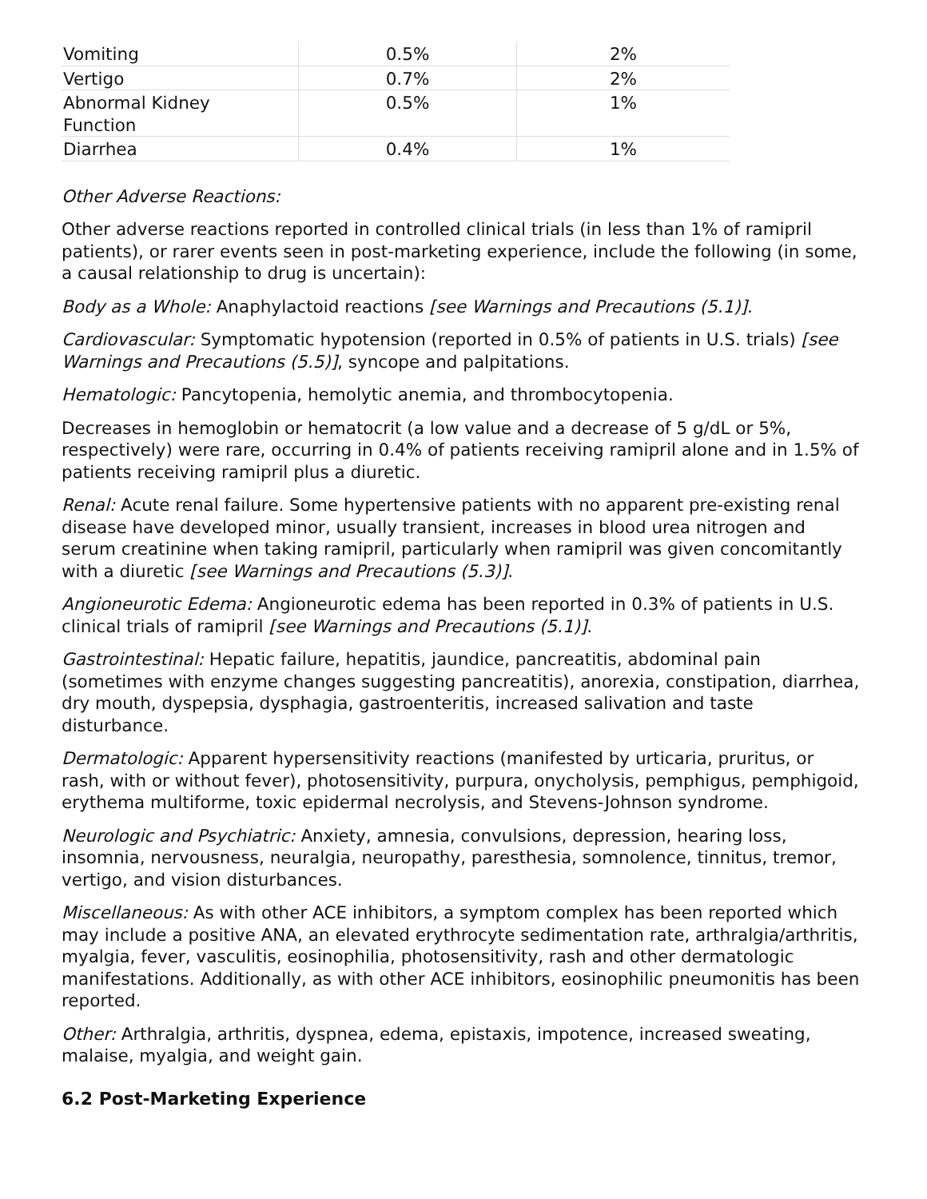| Vomiting | 0.5% | 2% |
| Vertigo | 0.7% | 2% |
| Abnormal Kidney Function | 0.5% | 1% |
| Diarrhea | 0.4% | 1% |
Other Adverse Reactions:
Other adverse reactions reported in controlled clinical trials (in less than 1% of ramipril patients), or rarer events seen in post-marketing experience, include the following (in some, a causal relationship to drug is uncertain):
Body as a Whole: Anaphylactoid reactions [see Warnings and Precautions (5.1)].
Cardiovascular: Symptomatic hypotension (reported in 0.5% of patients in U.S. trials) [see Warnings and Precautions (5.5)], syncope and palpitations.
Hematologic: Pancytopenia, hemolytic anemia, and thrombocytopenia.
Decreases in hemoglobin or hematocrit (a low value and a decrease of 5 g/dL or 5%, respectively) were rare, occurring in 0.4% of patients receiving ramipril alone and in 1.5% of patients receiving ramipril plus a diuretic.
Renal: Acute renal failure. Some hypertensive patients with no apparent pre-existing renal disease have developed minor, usually transient, increases in blood urea nitrogen and serum creatinine when taking ramipril, particularly when ramipril was given concomitantly with a diuretic [see Warnings and Precautions (5.3)].
Angioneurotic Edema: Angioneurotic edema has been reported in 0.3% of patients in U.S. clinical trials of ramipril [see Warnings and Precautions (5.1)].
Gastrointestinal: Hepatic failure, hepatitis, jaundice, pancreatitis, abdominal pain (sometimes with enzyme changes suggesting pancreatitis), anorexia, constipation, diarrhea, dry mouth, dyspepsia, dysphagia, gastroenteritis, increased salivation and taste disturbance.
Dermatologic: Apparent hypersensitivity reactions (manifested by urticaria, pruritus, or rash, with or without fever), photosensitivity, purpura, onycholysis, pemphigus, pemphigoid, erythema multiforme, toxic epidermal necrolysis, and Stevens-Johnson syndrome.
Neurologic and Psychiatric: Anxiety, amnesia, convulsions, depression, hearing loss, insomnia, nervousness, neuralgia, neuropathy, paresthesia, somnolence, tinnitus, tremor, vertigo, and vision disturbances.
Miscellaneous: As with other ACE inhibitors, a symptom complex has been reported which may include a positive ANA, an elevated erythrocyte sedimentation rate, arthralgia/arthritis, myalgia, fever, vasculitis, eosinophilia, photosensitivity, rash and other dermatologic manifestations. Additionally, as with other ACE inhibitors, eosinophilic pneumonitis has been reported.
Other: Arthralgia, arthritis, dyspnea, edema, epistaxis, impotence, increased sweating, malaise, myalgia, and weight gain.
6.2 Post-Marketing Experience